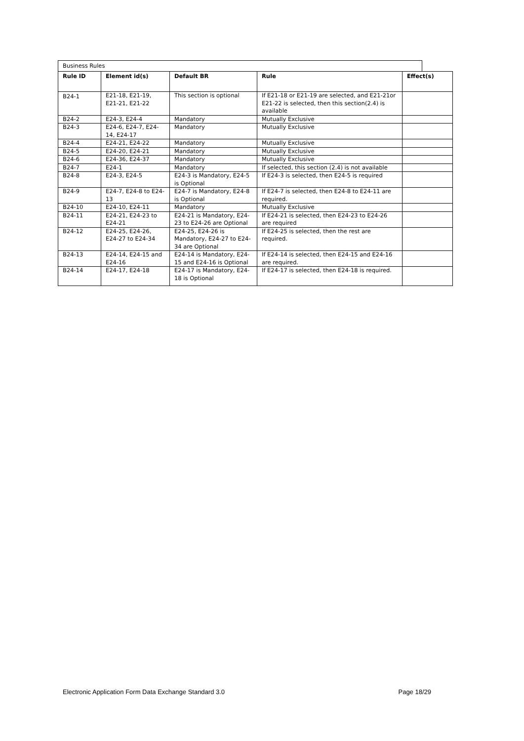Business Rules
| Rule ID | Element id(s) | Default BR | Rule | Effect(s) |
| --- | --- | --- | --- | --- |
| B24-1 | E21-18, E21-19, E21-21, E21-22 | This section is optional | If E21-18 or E21-19 are selected, and E21-21or E21-22 is selected, then this section(2.4) is available | |
| B24-2 | E24-3, E24-4 | Mandatory | Mutually Exclusive | |
| B24-3 | E24-6, E24-7, E24-14, E24-17 | Mandatory | Mutually Exclusive | |
| B24-4 | E24-21, E24-22 | Mandatory | Mutually Exclusive | |
| B24-5 | E24-20, E24-21 | Mandatory | Mutually Exclusive | |
| B24-6 | E24-36, E24-37 | Mandatory | Mutually Exclusive | |
| B24-7 | E24-1 | Mandatory | If selected, this section (2.4) is not available | |
| B24-8 | E24-3, E24-5 | E24-3 is Mandatory, E24-5 is Optional | If E24-3 is selected, then E24-5 is required | |
| B24-9 | E24-7, E24-8 to E24-13 | E24-7 is Mandatory, E24-8 is Optional | If E24-7 is selected, then E24-8 to E24-11 are required. | |
| B24-10 | E24-10, E24-11 | Mandatory | Mutually Exclusive | |
| B24-11 | E24-21, E24-23 to E24-21 | E24-21 is Mandatory, E24-23 to E24-26 are Optional | If E24-21 is selected, then E24-23 to E24-26 are required | |
| B24-12 | E24-25, E24-26, E24-27 to E24-34 | E24-25, E24-26 is Mandatory, E24-27 to E24-34 are Optional | If E24-25 is selected, then the rest are required. | |
| B24-13 | E24-14, E24-15 and E24-16 | E24-14 is Mandatory, E24-15 and E24-16 is Optional | If E24-14 is selected, then E24-15 and E24-16 are required. | |
| B24-14 | E24-17, E24-18 | E24-17 is Mandatory, E24-18 is Optional | If E24-17 is selected, then E24-18 is required. | |
Electronic Application Form Data Exchange Standard 3.0 Page 18/29